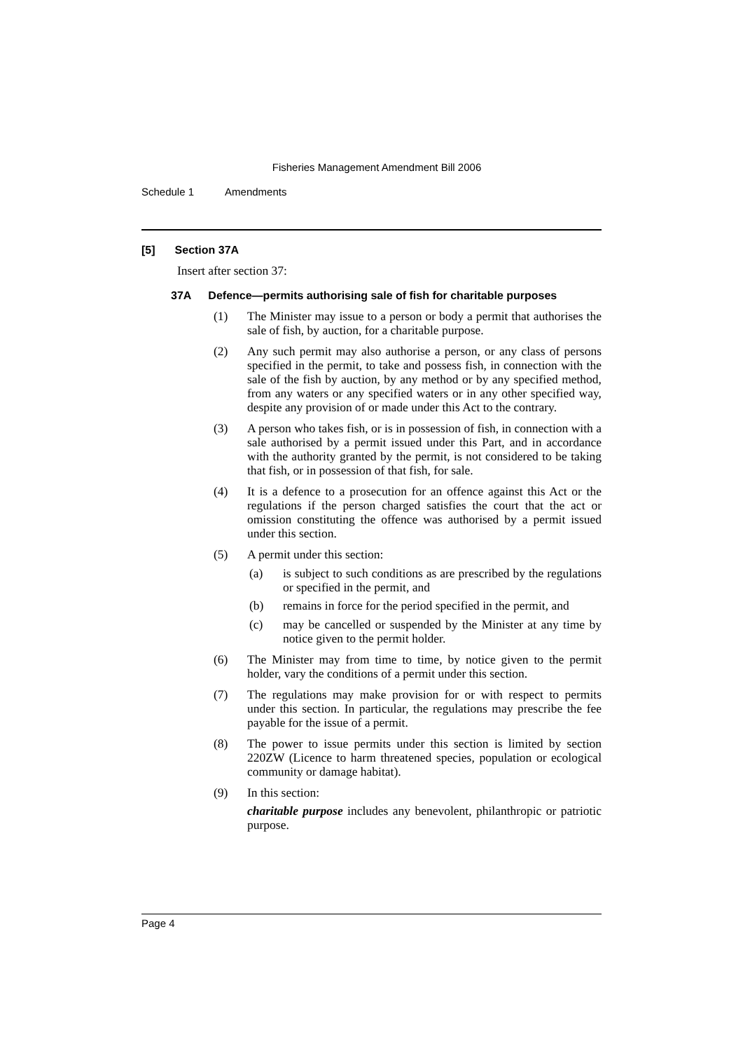Fisheries Management Amendment Bill 2006
Schedule 1 Amendments
[5] Section 37A
Insert after section 37:
37A Defence—permits authorising sale of fish for charitable purposes
(1)
The Minister may issue to a person or body a permit that authorises the sale of fish, by auction, for a charitable purpose.
(2)
Any such permit may also authorise a person, or any class of persons specified in the permit, to take and possess fish, in connection with the sale of the fish by auction, by any method or by any specified method, from any waters or any specified waters or in any other specified way, despite any provision of or made under this Act to the contrary.
(3)
A person who takes fish, or is in possession of fish, in connection with a sale authorised by a permit issued under this Part, and in accordance with the authority granted by the permit, is not considered to be taking that fish, or in possession of that fish, for sale.
(4)
It is a defence to a prosecution for an offence against this Act or the regulations if the person charged satisfies the court that the act or omission constituting the offence was authorised by a permit issued under this section.
(5)
A permit under this section:
(a)
is subject to such conditions as are prescribed by the regulations or specified in the permit, and
(b)
remains in force for the period specified in the permit, and
(c)
may be cancelled or suspended by the Minister at any time by notice given to the permit holder.
(6)
The Minister may from time to time, by notice given to the permit holder, vary the conditions of a permit under this section.
(7)
The regulations may make provision for or with respect to permits under this section. In particular, the regulations may prescribe the fee payable for the issue of a permit.
(8)
The power to issue permits under this section is limited by section 220ZW (Licence to harm threatened species, population or ecological community or damage habitat).
(9)
In this section:
charitable purpose includes any benevolent, philanthropic or patriotic purpose.
Page 4